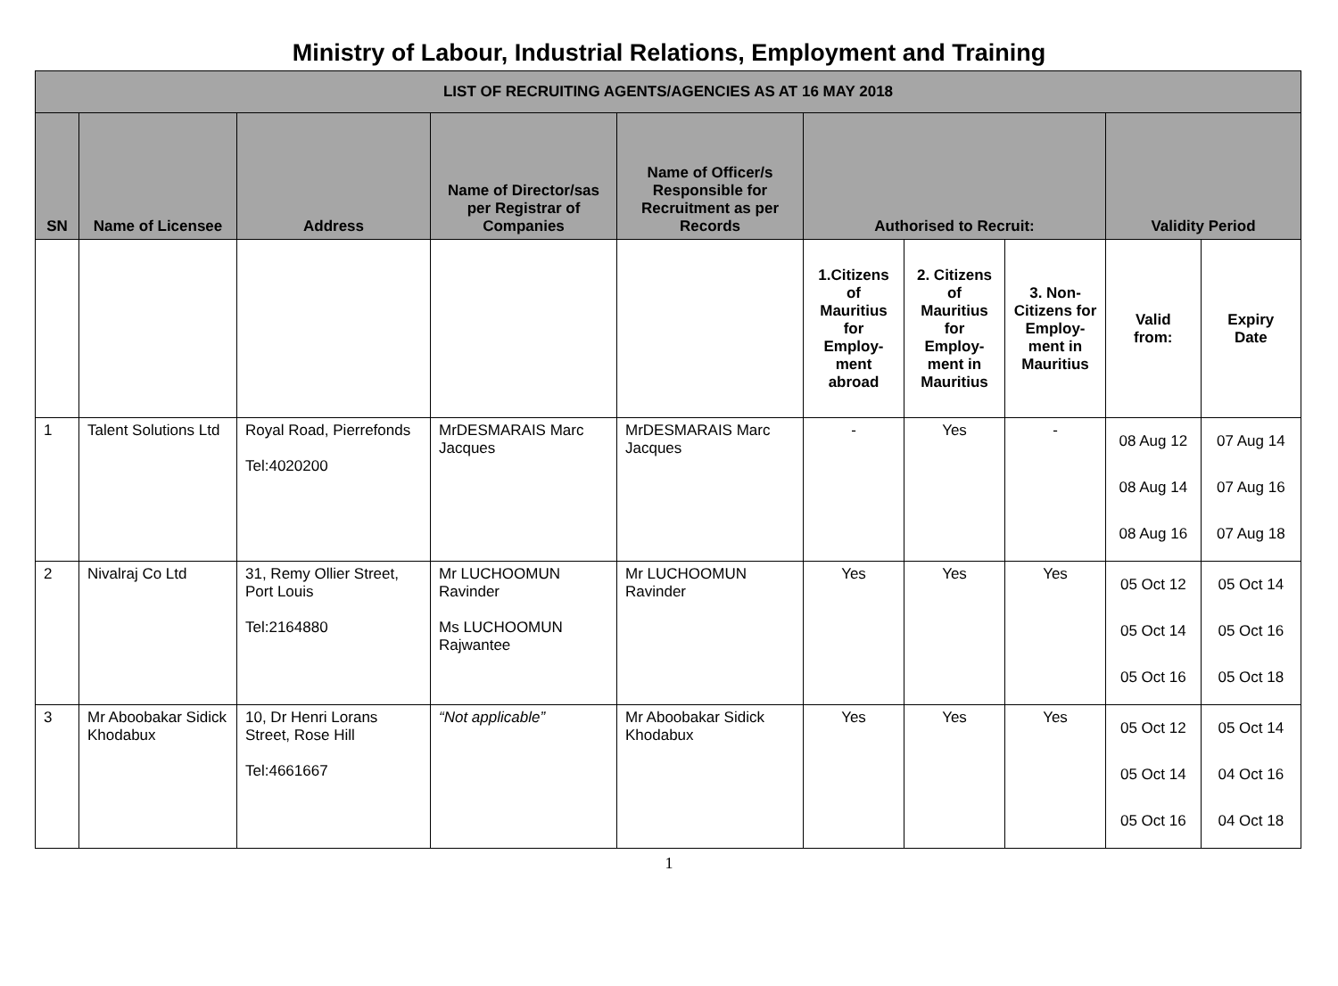Ministry of Labour, Industrial Relations, Employment and Training
| LIST OF RECRUITING AGENTS/AGENCIES AS AT 16 MAY 2018 | | | | | | | | | |
| --- | --- | --- | --- | --- | --- | --- | --- | --- | --- |
| SN | Name of Licensee | Address | Name of Director/sas per Registrar of Companies | Name of Officer/s Responsible for Recruitment as per Records | Authorised to Recruit: | | | Validity Period | |
| | | | | | 1.Citizens of Mauritius for Employ-ment abroad | 2. Citizens of Mauritius for Employ-ment in Mauritius | 3. Non-Citizens for Employ-ment in Mauritius | Valid from: | Expiry Date |
| 1 | Talent Solutions Ltd | Royal Road, Pierrefonds Tel:4020200 | MrDESMARAIS Marc Jacques | MrDESMARAIS Marc Jacques | - | Yes | - | 08 Aug 12 08 Aug 14 08 Aug 16 | 07 Aug 14 07 Aug 16 07 Aug 18 |
| 2 | Nivalraj Co Ltd | 31, Remy Ollier Street, Port Louis Tel:2164880 | Mr LUCHOOMUN Ravinder Ms LUCHOOMUN Rajwantee | Mr LUCHOOMUN Ravinder | Yes | Yes | Yes | 05 Oct 12 05 Oct 14 05 Oct 16 | 05 Oct 14 05 Oct 16 05 Oct 18 |
| 3 | Mr Aboobakar Sidick Khodabux | 10, Dr Henri Lorans Street, Rose Hill Tel:4661667 | “Not applicable” | Mr Aboobakar Sidick Khodabux | Yes | Yes | Yes | 05 Oct 12 05 Oct 14 05 Oct 16 | 05 Oct 14 04 Oct 16 04 Oct 18 |
1